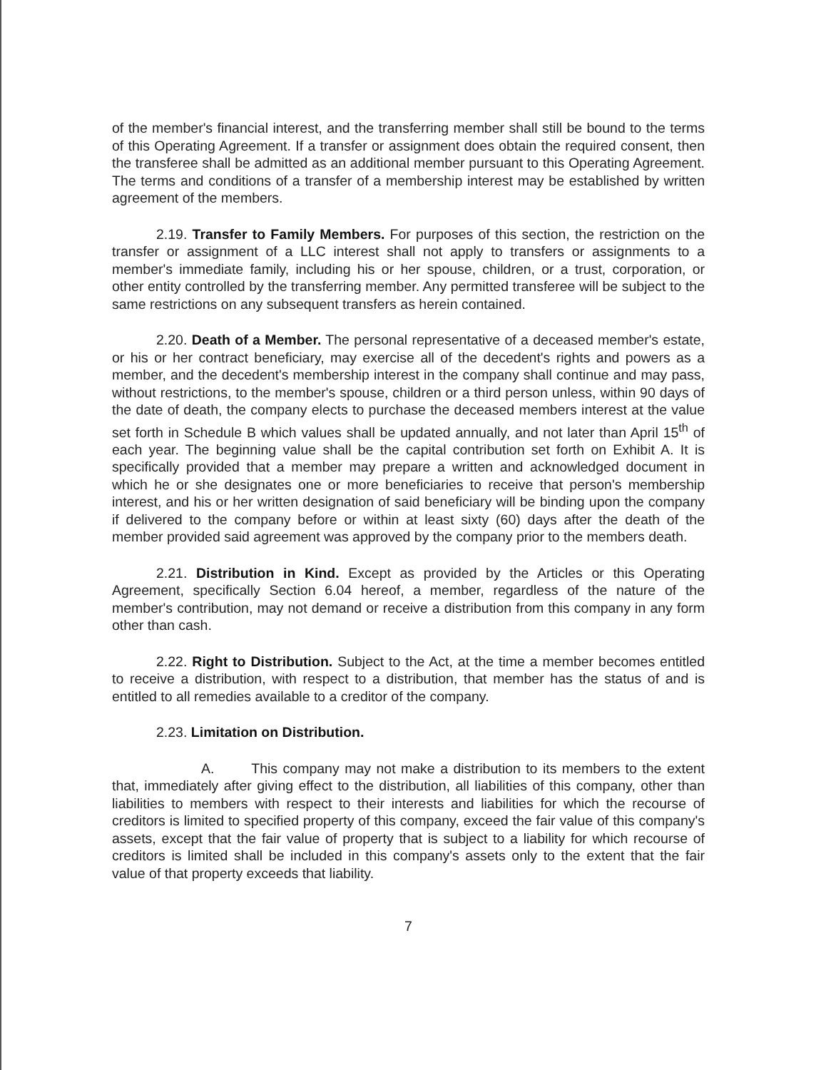of the member's financial interest, and the transferring member shall still be bound to the terms of this Operating Agreement. If a transfer or assignment does obtain the required consent, then the transferee shall be admitted as an additional member pursuant to this Operating Agreement. The terms and conditions of a transfer of a membership interest may be established by written agreement of the members.
2.19. Transfer to Family Members. For purposes of this section, the restriction on the transfer or assignment of a LLC interest shall not apply to transfers or assignments to a member's immediate family, including his or her spouse, children, or a trust, corporation, or other entity controlled by the transferring member. Any permitted transferee will be subject to the same restrictions on any subsequent transfers as herein contained.
2.20. Death of a Member. The personal representative of a deceased member's estate, or his or her contract beneficiary, may exercise all of the decedent's rights and powers as a member, and the decedent's membership interest in the company shall continue and may pass, without restrictions, to the member's spouse, children or a third person unless, within 90 days of the date of death, the company elects to purchase the deceased members interest at the value set forth in Schedule B which values shall be updated annually, and not later than April 15<sup>th</sup> of each year. The beginning value shall be the capital contribution set forth on Exhibit A. It is specifically provided that a member may prepare a written and acknowledged document in which he or she designates one or more beneficiaries to receive that person's membership interest, and his or her written designation of said beneficiary will be binding upon the company if delivered to the company before or within at least sixty (60) days after the death of the member provided said agreement was approved by the company prior to the members death.
2.21. Distribution in Kind. Except as provided by the Articles or this Operating Agreement, specifically Section 6.04 hereof, a member, regardless of the nature of the member's contribution, may not demand or receive a distribution from this company in any form other than cash.
2.22. Right to Distribution. Subject to the Act, at the time a member becomes entitled to receive a distribution, with respect to a distribution, that member has the status of and is entitled to all remedies available to a creditor of the company.
2.23. Limitation on Distribution.
A. This company may not make a distribution to its members to the extent that, immediately after giving effect to the distribution, all liabilities of this company, other than liabilities to members with respect to their interests and liabilities for which the recourse of creditors is limited to specified property of this company, exceed the fair value of this company's assets, except that the fair value of property that is subject to a liability for which recourse of creditors is limited shall be included in this company's assets only to the extent that the fair value of that property exceeds that liability.
7